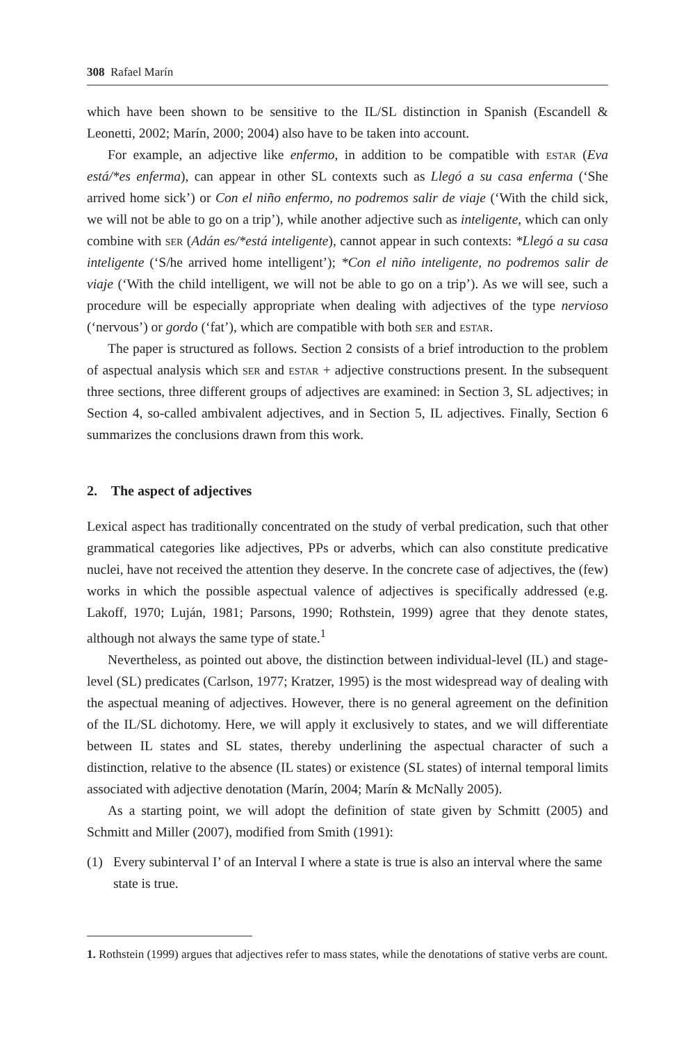308 Rafael Marín
which have been shown to be sensitive to the IL/SL distinction in Spanish (Escandell & Leonetti, 2002; Marín, 2000; 2004) also have to be taken into account.
For example, an adjective like enfermo, in addition to be compatible with estar (Eva está/*es enferma), can appear in other SL contexts such as Llegó a su casa enferma (‘She arrived home sick’) or Con el niño enfermo, no podremos salir de viaje (‘With the child sick, we will not be able to go on a trip’), while another adjective such as inteligente, which can only combine with ser (Adán es/*está inteligente), cannot appear in such contexts: *Llegó a su casa inteligente (‘S/he arrived home intelligent’); *Con el niño inteligente, no podremos salir de viaje (‘With the child intelligent, we will not be able to go on a trip’). As we will see, such a procedure will be especially appropriate when dealing with adjectives of the type nervioso (‘nervous’) or gordo (‘fat’), which are compatible with both ser and estar.
The paper is structured as follows. Section 2 consists of a brief introduction to the problem of aspectual analysis which ser and estar + adjective constructions present. In the subsequent three sections, three different groups of adjectives are examined: in Section 3, SL adjectives; in Section 4, so-called ambivalent adjectives, and in Section 5, IL adjectives. Finally, Section 6 summarizes the conclusions drawn from this work.
2. The aspect of adjectives
Lexical aspect has traditionally concentrated on the study of verbal predication, such that other grammatical categories like adjectives, PPs or adverbs, which can also constitute predicative nuclei, have not received the attention they deserve. In the concrete case of adjectives, the (few) works in which the possible aspectual valence of adjectives is specifically addressed (e.g. Lakoff, 1970; Luján, 1981; Parsons, 1990; Rothstein, 1999) agree that they denote states, although not always the same type of state.<sup>1</sup>
Nevertheless, as pointed out above, the distinction between individual-level (IL) and stage-level (SL) predicates (Carlson, 1977; Kratzer, 1995) is the most widespread way of dealing with the aspectual meaning of adjectives. However, there is no general agreement on the definition of the IL/SL dichotomy. Here, we will apply it exclusively to states, and we will differentiate between IL states and SL states, thereby underlining the aspectual character of such a distinction, relative to the absence (IL states) or existence (SL states) of internal temporal limits associated with adjective denotation (Marín, 2004; Marín & McNally 2005).
As a starting point, we will adopt the definition of state given by Schmitt (2005) and Schmitt and Miller (2007), modified from Smith (1991):
(1) Every subinterval I’ of an Interval I where a state is true is also an interval where the same state is true.
1. Rothstein (1999) argues that adjectives refer to mass states, while the denotations of stative verbs are count.